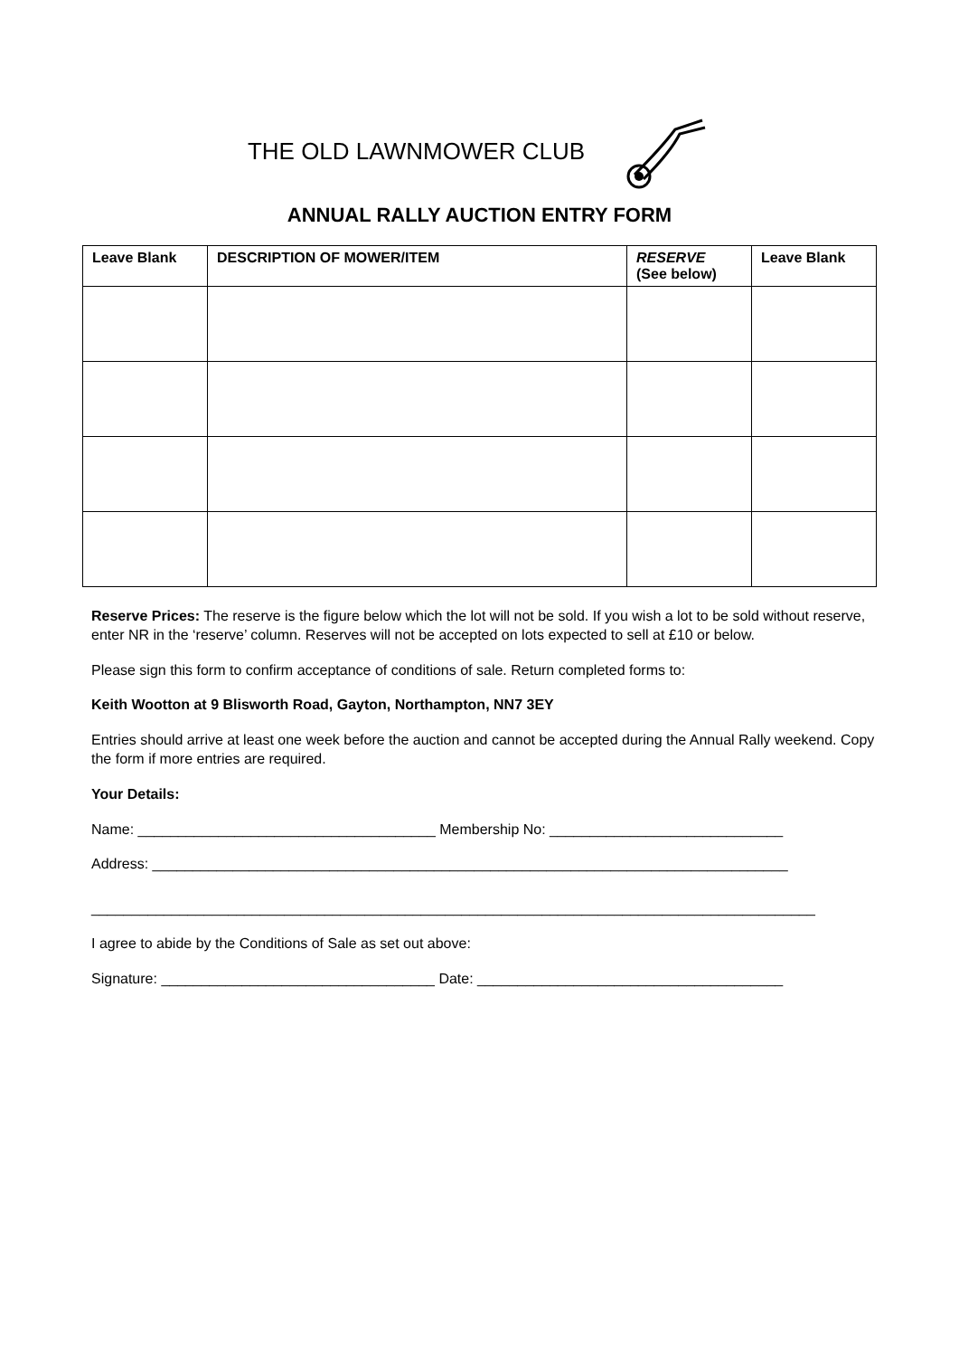THE OLD LAWNMOWER CLUB
ANNUAL RALLY AUCTION ENTRY FORM
| Leave Blank | DESCRIPTION OF MOWER/ITEM | RESERVE (See below) | Leave Blank |
| --- | --- | --- | --- |
Reserve Prices: The reserve is the figure below which the lot will not be sold. If you wish a lot to be sold without reserve, enter NR in the ‘reserve’ column. Reserves will not be accepted on lots expected to sell at £10 or below.
Please sign this form to confirm acceptance of conditions of sale. Return completed forms to:
Keith Wootton at 9 Blisworth Road, Gayton, Northampton, NN7 3EY
Entries should arrive at least one week before the auction and cannot be accepted during the Annual Rally weekend. Copy the form if more entries are required.
Your Details:
Name: _____________________________________ Membership No: _____________________________
Address: _______________________________________________________________________________
__________________________________________________________________________________________
I agree to abide by the Conditions of Sale as set out above:
Signature: __________________________________ Date: ______________________________________